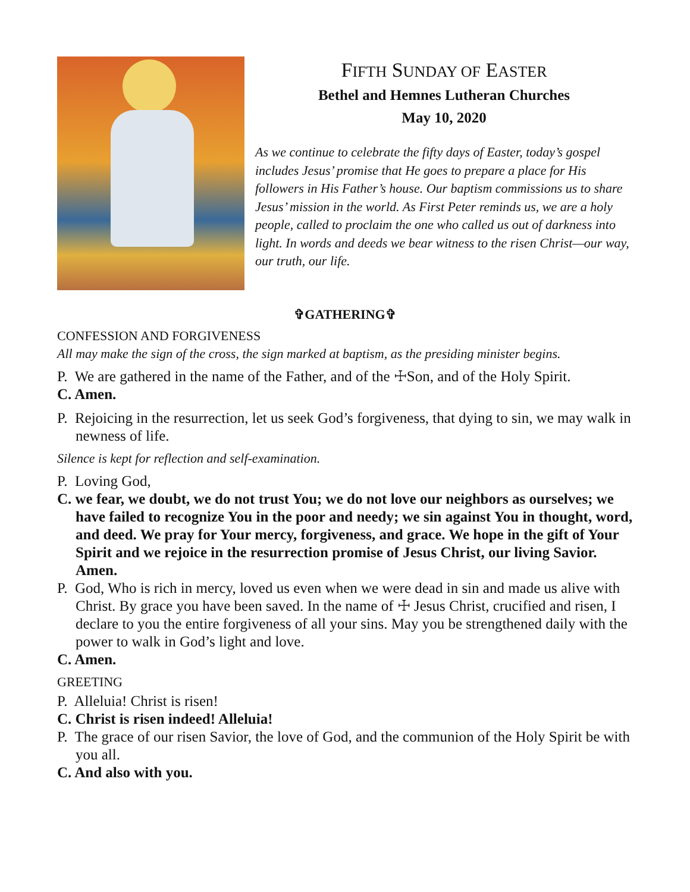FIFTH SUNDAY OF EASTER
Bethel and Hemnes Lutheran Churches
May 10, 2020
As we continue to celebrate the fifty days of Easter, today’s gospel includes Jesus’ promise that He goes to prepare a place for His followers in His Father’s house. Our baptism commissions us to share Jesus’ mission in the world. As First Peter reminds us, we are a holy people, called to proclaim the one who called us out of darkness into light. In words and deeds we bear witness to the risen Christ—our way, our truth, our life.
✞GATHERING✞
CONFESSION AND FORGIVENESS
All may make the sign of the cross, the sign marked at baptism, as the presiding minister begins.
P. We are gathered in the name of the Father, and of the ☩Son, and of the Holy Spirit.
C. Amen.
P. Rejoicing in the resurrection, let us seek God’s forgiveness, that dying to sin, we may walk in newness of life.
Silence is kept for reflection and self-examination.
P. Loving God,
C. we fear, we doubt, we do not trust You; we do not love our neighbors as ourselves; we have failed to recognize You in the poor and needy; we sin against You in thought, word, and deed. We pray for Your mercy, forgiveness, and grace. We hope in the gift of Your Spirit and we rejoice in the resurrection promise of Jesus Christ, our living Savior. Amen.
P. God, Who is rich in mercy, loved us even when we were dead in sin and made us alive with Christ. By grace you have been saved. In the name of ☩ Jesus Christ, crucified and risen, I declare to you the entire forgiveness of all your sins. May you be strengthened daily with the power to walk in God’s light and love.
C. Amen.
GREETING
P. Alleluia! Christ is risen!
C. Christ is risen indeed! Alleluia!
P. The grace of our risen Savior, the love of God, and the communion of the Holy Spirit be with you all.
C. And also with you.